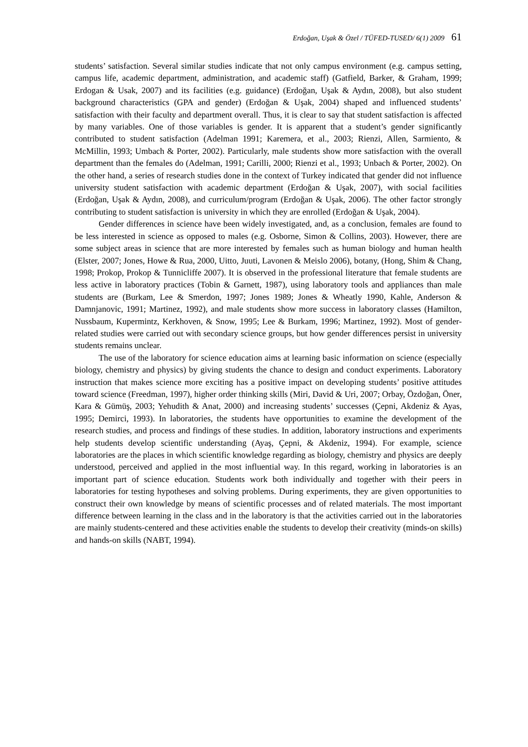Erdoğan, Uşak & Özel / TÜFED-TUSED/ 6(1) 2009 61
students’ satisfaction. Several similar studies indicate that not only campus environment (e.g. campus setting, campus life, academic department, administration, and academic staff) (Gatfield, Barker, & Graham, 1999; Erdogan & Usak, 2007) and its facilities (e.g. guidance) (Erdoğan, Uşak & Aydın, 2008), but also student background characteristics (GPA and gender) (Erdoğan & Uşak, 2004) shaped and influenced students’ satisfaction with their faculty and department overall. Thus, it is clear to say that student satisfaction is affected by many variables. One of those variables is gender. It is apparent that a student’s gender significantly contributed to student satisfaction (Adelman 1991; Karemera, et al., 2003; Rienzi, Allen, Sarmiento, & McMillin, 1993; Umbach & Porter, 2002). Particularly, male students show more satisfaction with the overall department than the females do (Adelman, 1991; Carilli, 2000; Rienzi et al., 1993; Unbach & Porter, 2002). On the other hand, a series of research studies done in the context of Turkey indicated that gender did not influence university student satisfaction with academic department (Erdoğan & Uşak, 2007), with social facilities (Erdoğan, Uşak & Aydın, 2008), and curriculum/program (Erdoğan & Uşak, 2006). The other factor strongly contributing to student satisfaction is university in which they are enrolled (Erdoğan & Uşak, 2004).
Gender differences in science have been widely investigated, and, as a conclusion, females are found to be less interested in science as opposed to males (e.g. Osborne, Simon & Collins, 2003). However, there are some subject areas in science that are more interested by females such as human biology and human health (Elster, 2007; Jones, Howe & Rua, 2000, Uitto, Juuti, Lavonen & Meislo 2006), botany, (Hong, Shim & Chang, 1998; Prokop, Prokop & Tunnicliffe 2007). It is observed in the professional literature that female students are less active in laboratory practices (Tobin & Garnett, 1987), using laboratory tools and appliances than male students are (Burkam, Lee & Smerdon, 1997; Jones 1989; Jones & Wheatly 1990, Kahle, Anderson & Damnjanovic, 1991; Martinez, 1992), and male students show more success in laboratory classes (Hamilton, Nussbaum, Kupermintz, Kerkhoven, & Snow, 1995; Lee & Burkam, 1996; Martinez, 1992). Most of gender-related studies were carried out with secondary science groups, but how gender differences persist in university students remains unclear.
The use of the laboratory for science education aims at learning basic information on science (especially biology, chemistry and physics) by giving students the chance to design and conduct experiments. Laboratory instruction that makes science more exciting has a positive impact on developing students’ positive attitudes toward science (Freedman, 1997), higher order thinking skills (Miri, David & Uri, 2007; Orbay, Özdoğan, Öner, Kara & Gümüş, 2003; Yehudith & Anat, 2000) and increasing students’ successes (Çepni, Akdeniz & Ayas, 1995; Demirci, 1993). In laboratories, the students have opportunities to examine the development of the research studies, and process and findings of these studies. In addition, laboratory instructions and experiments help students develop scientific understanding (Ayaş, Çepni, & Akdeniz, 1994). For example, science laboratories are the places in which scientific knowledge regarding as biology, chemistry and physics are deeply understood, perceived and applied in the most influential way. In this regard, working in laboratories is an important part of science education. Students work both individually and together with their peers in laboratories for testing hypotheses and solving problems. During experiments, they are given opportunities to construct their own knowledge by means of scientific processes and of related materials. The most important difference between learning in the class and in the laboratory is that the activities carried out in the laboratories are mainly students-centered and these activities enable the students to develop their creativity (minds-on skills) and hands-on skills (NABT, 1994).